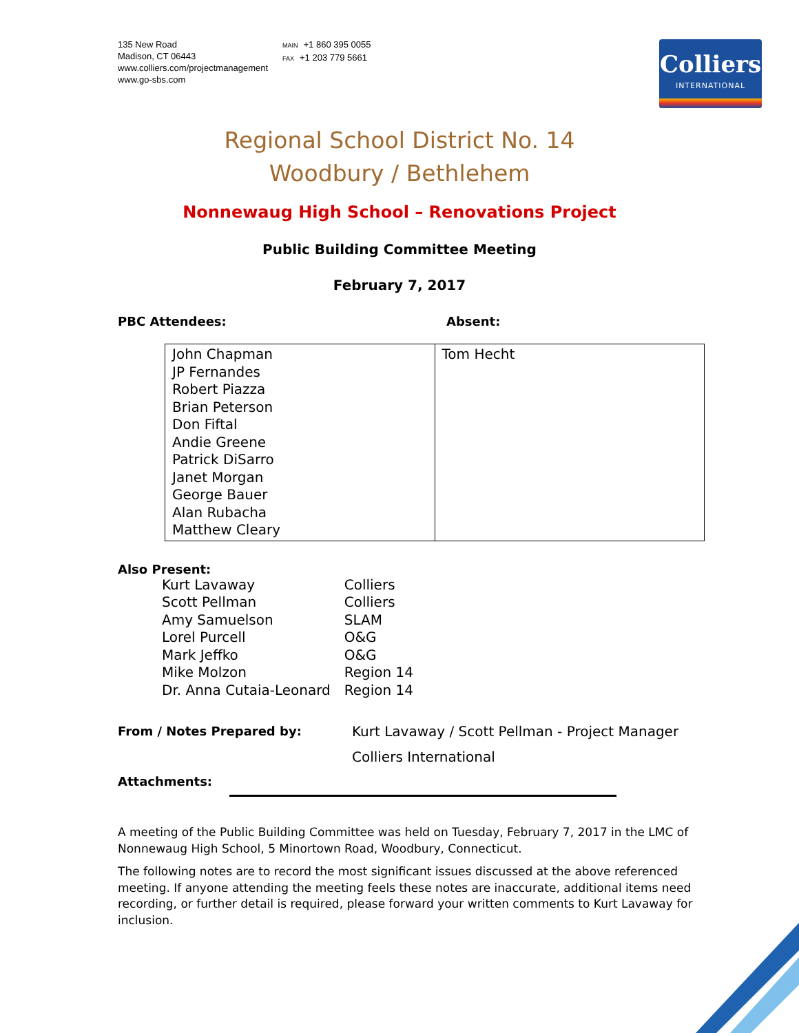135 New Road
Madison, CT 06443
www.colliers.com/projectmanagement
www.go-sbs.com
MAIN +1 860 395 0055
FAX +1 203 779 5661
Colliers
INTERNATIONAL
Regional School District No. 14
Woodbury / Bethlehem
Nonnewaug High School – Renovations Project
Public Building Committee Meeting
February 7, 2017
PBC Attendees: Absent:
| John Chapman JP Fernandes Robert Piazza Brian Peterson Don Fiftal Andie Greene Patrick DiSarro Janet Morgan George Bauer Alan Rubacha Matthew Cleary | Tom Hecht |
Also Present:
| Kurt Lavaway | Colliers |
| Scott Pellman | Colliers |
| Amy Samuelson | SLAM |
| Lorel Purcell | O&G |
| Mark Jeffko | O&G |
| Mike Molzon | Region 14 |
| Dr. Anna Cutaia-Leonard | Region 14 |
From / Notes Prepared by: Kurt Lavaway / Scott Pellman - Project Manager
Colliers International
Attachments:
A meeting of the Public Building Committee was held on Tuesday, February 7, 2017 in the LMC of Nonnewaug High School, 5 Minortown Road, Woodbury, Connecticut.
The following notes are to record the most significant issues discussed at the above referenced meeting. If anyone attending the meeting feels these notes are inaccurate, additional items need recording, or further detail is required, please forward your written comments to Kurt Lavaway for inclusion.